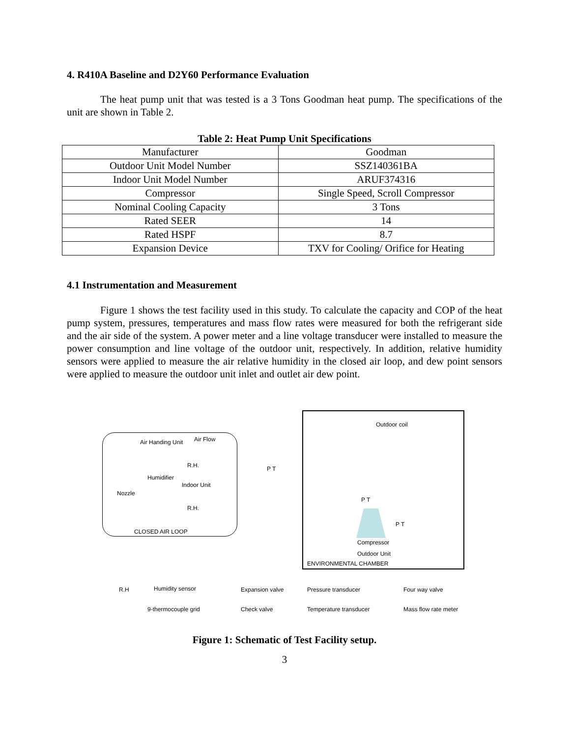4. R410A Baseline and D2Y60 Performance Evaluation
The heat pump unit that was tested is a 3 Tons Goodman heat pump. The specifications of the unit are shown in Table 2.
Table 2: Heat Pump Unit Specifications
| Manufacturer | Goodman |
| Outdoor Unit Model Number | SSZ140361BA |
| Indoor Unit Model Number | ARUF374316 |
| Compressor | Single Speed, Scroll Compressor |
| Nominal Cooling Capacity | 3 Tons |
| Rated SEER | 14 |
| Rated HSPF | 8.7 |
| Expansion Device | TXV for Cooling/ Orifice for Heating |
4.1 Instrumentation and Measurement
Figure 1 shows the test facility used in this study. To calculate the capacity and COP of the heat pump system, pressures, temperatures and mass flow rates were measured for both the refrigerant side and the air side of the system. A power meter and a line voltage transducer were installed to measure the power consumption and line voltage of the outdoor unit, respectively. In addition, relative humidity sensors were applied to measure the air relative humidity in the closed air loop, and dew point sensors were applied to measure the outdoor unit inlet and outlet air dew point.
Outdoor coil
Air Handing Unit Air Flow
R.H.
Humidifier
Indoor Unit
Nozzle
R.H.
CLOSED AIR LOOP
P T
P T
P T
Compressor
Outdoor Unit
ENVIRONMENTAL CHAMBER
R.H Humidity sensor Expansion valve Pressure transducer Four way valve
9-thermocouple grid Check valve Temperature transducer Mass flow rate meter
Figure 1: Schematic of Test Facility setup.
3